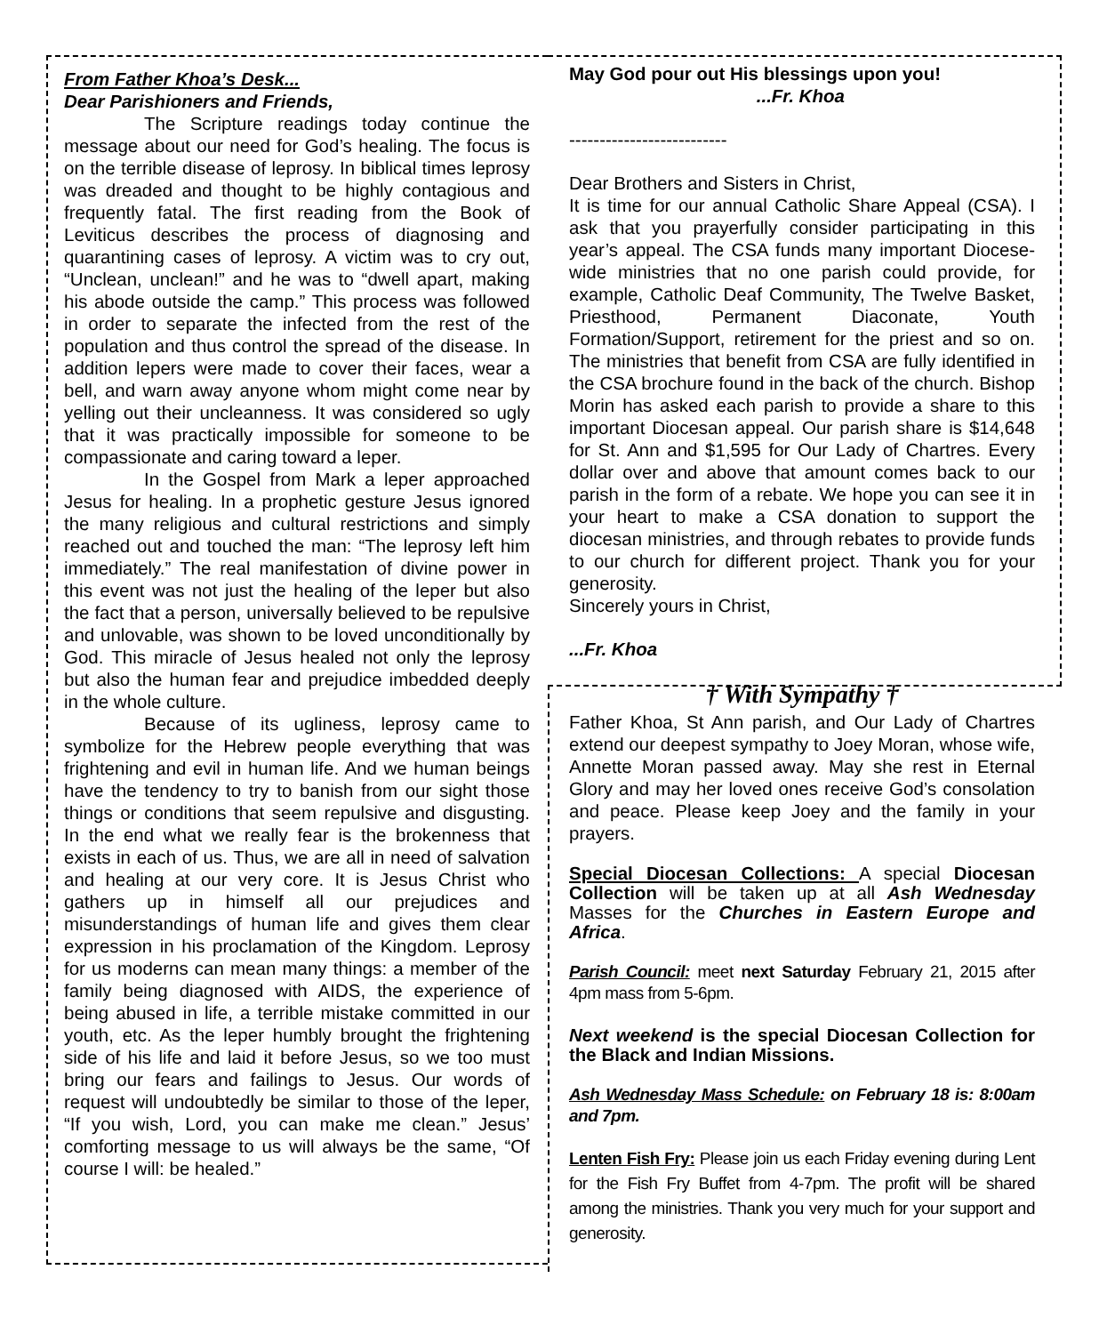From Father Khoa’s Desk...
Dear Parishioners and Friends,
The Scripture readings today continue the message about our need for God’s healing. The focus is on the terrible disease of leprosy. In biblical times leprosy was dreaded and thought to be highly contagious and frequently fatal. The first reading from the Book of Leviticus describes the process of diagnosing and quarantining cases of leprosy. A victim was to cry out, “Unclean, unclean!” and he was to “dwell apart, making his abode outside the camp.” This process was followed in order to separate the infected from the rest of the population and thus control the spread of the disease. In addition lepers were made to cover their faces, wear a bell, and warn away anyone whom might come near by yelling out their uncleanness. It was considered so ugly that it was practically impossible for someone to be compassionate and caring toward a leper.
In the Gospel from Mark a leper approached Jesus for healing. In a prophetic gesture Jesus ignored the many religious and cultural restrictions and simply reached out and touched the man: “The leprosy left him immediately.” The real manifestation of divine power in this event was not just the healing of the leper but also the fact that a person, universally believed to be repulsive and unlovable, was shown to be loved unconditionally by God. This miracle of Jesus healed not only the leprosy but also the human fear and prejudice imbedded deeply in the whole culture.
Because of its ugliness, leprosy came to symbolize for the Hebrew people everything that was frightening and evil in human life. And we human beings have the tendency to try to banish from our sight those things or conditions that seem repulsive and disgusting. In the end what we really fear is the brokenness that exists in each of us. Thus, we are all in need of salvation and healing at our very core. It is Jesus Christ who gathers up in himself all our prejudices and misunderstandings of human life and gives them clear expression in his proclamation of the Kingdom. Leprosy for us moderns can mean many things: a member of the family being diagnosed with AIDS, the experience of being abused in life, a terrible mistake committed in our youth, etc. As the leper humbly brought the frightening side of his life and laid it before Jesus, so we too must bring our fears and failings to Jesus. Our words of request will undoubtedly be similar to those of the leper, “If you wish, Lord, you can make me clean.” Jesus’ comforting message to us will always be the same, “Of course I will: be healed.”
May God pour out His blessings upon you!
...Fr. Khoa
--------------------------
Dear Brothers and Sisters in Christ,
It is time for our annual Catholic Share Appeal (CSA). I ask that you prayerfully consider participating in this year’s appeal. The CSA funds many important Diocese-wide ministries that no one parish could provide, for example, Catholic Deaf Community, The Twelve Basket, Priesthood, Permanent Diaconate, Youth Formation/Support, retirement for the priest and so on. The ministries that benefit from CSA are fully identified in the CSA brochure found in the back of the church. Bishop Morin has asked each parish to provide a share to this important Diocesan appeal. Our parish share is $14,648 for St. Ann and $1,595 for Our Lady of Chartres. Every dollar over and above that amount comes back to our parish in the form of a rebate. We hope you can see it in your heart to make a CSA donation to support the diocesan ministries, and through rebates to provide funds to our church for different project. Thank you for your generosity.
Sincerely yours in Christ,
...Fr. Khoa
† With Sympathy †
Father Khoa, St Ann parish, and Our Lady of Chartres extend our deepest sympathy to Joey Moran, whose wife, Annette Moran passed away. May she rest in Eternal Glory and may her loved ones receive God’s consolation and peace. Please keep Joey and the family in your prayers.
Special Diocesan Collections: A special Diocesan Collection will be taken up at all Ash Wednesday Masses for the Churches in Eastern Europe and Africa.
Parish Council: meet next Saturday February 21, 2015 after 4pm mass from 5-6pm.
Next weekend is the special Diocesan Collection for the Black and Indian Missions.
Ash Wednesday Mass Schedule: on February 18 is: 8:00am and 7pm.
Lenten Fish Fry: Please join us each Friday evening during Lent for the Fish Fry Buffet from 4-7pm. The profit will be shared among the ministries. Thank you very much for your support and generosity.